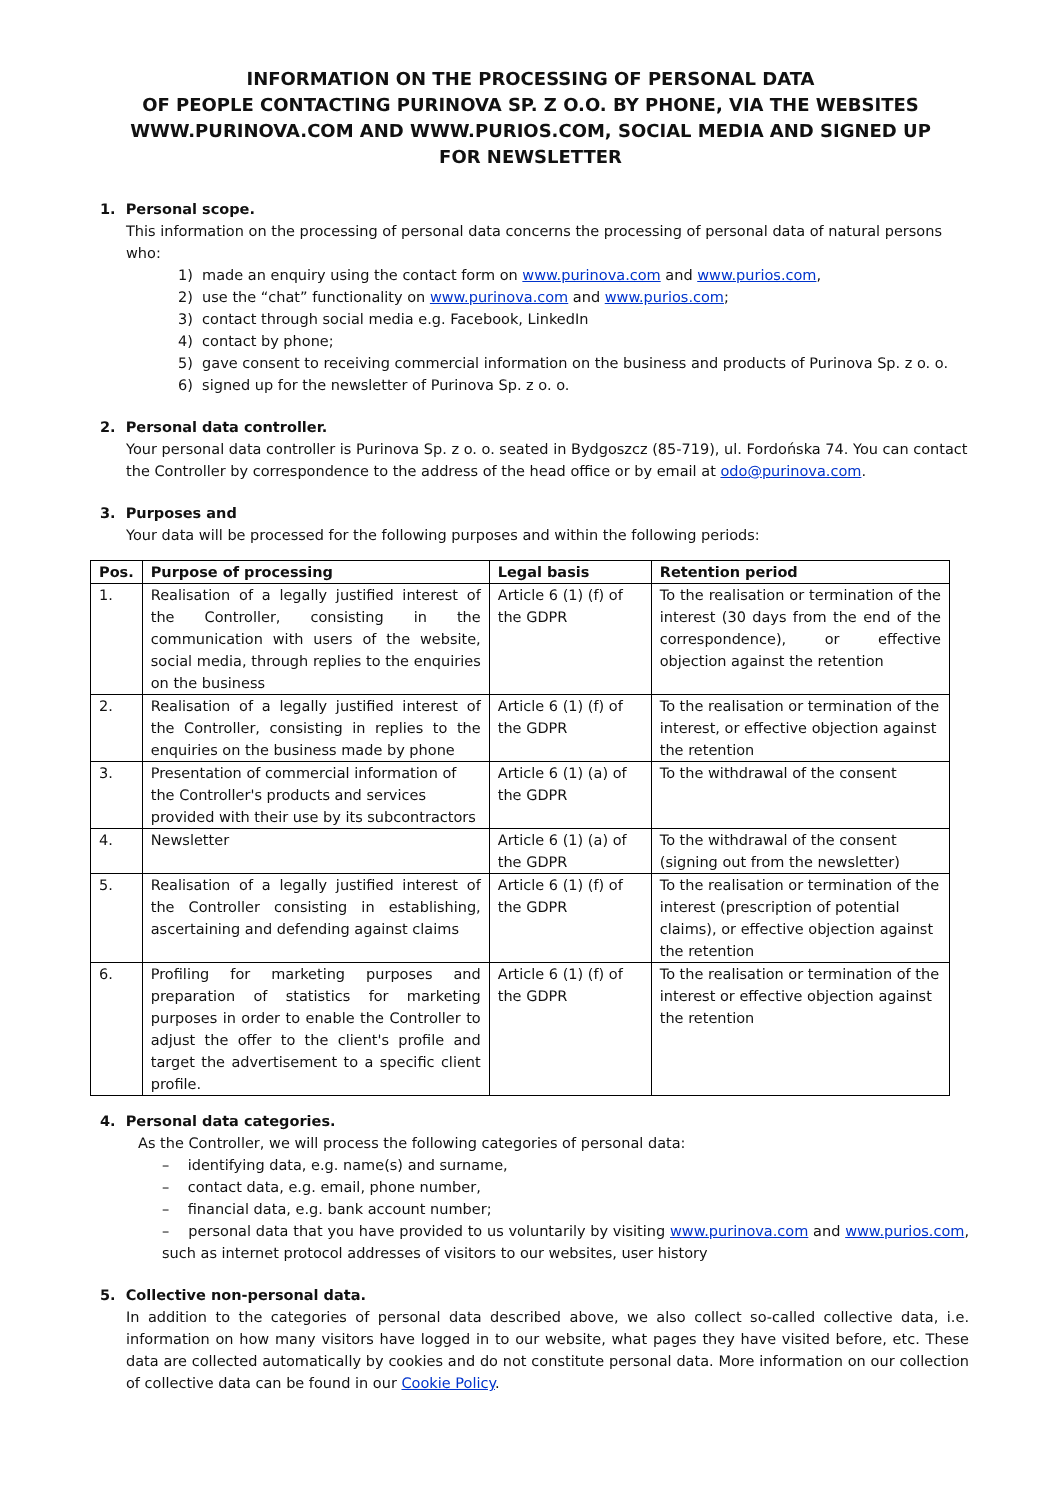INFORMATION ON THE PROCESSING OF PERSONAL DATA
OF PEOPLE CONTACTING PURINOVA SP. Z O.O. BY PHONE, VIA THE WEBSITES WWW.PURINOVA.COM AND WWW.PURIOS.COM, SOCIAL MEDIA AND SIGNED UP FOR NEWSLETTER
1. Personal scope.
This information on the processing of personal data concerns the processing of personal data of natural persons who:
1) made an enquiry using the contact form on www.purinova.com and www.purios.com,
2) use the “chat” functionality on www.purinova.com and www.purios.com;
3) contact through social media e.g. Facebook, LinkedIn
4) contact by phone;
5) gave consent to receiving commercial information on the business and products of Purinova Sp. z o. o.
6) signed up for the newsletter of Purinova Sp. z o. o.
2. Personal data controller.
Your personal data controller is Purinova Sp. z o. o. seated in Bydgoszcz (85-719), ul. Fordońska 74. You can contact the Controller by correspondence to the address of the head office or by email at odo@purinova.com.
3. Purposes and
Your data will be processed for the following purposes and within the following periods:
| Pos. | Purpose of processing | Legal basis | Retention period |
| --- | --- | --- | --- |
| 1. | Realisation of a legally justified interest of the Controller, consisting in the communication with users of the website, social media, through replies to the enquiries on the business | Article 6 (1) (f) of the GDPR | To the realisation or termination of the interest (30 days from the end of the correspondence), or effective objection against the retention |
| 2. | Realisation of a legally justified interest of the Controller, consisting in replies to the enquiries on the business made by phone | Article 6 (1) (f) of the GDPR | To the realisation or termination of the interest, or effective objection against the retention |
| 3. | Presentation of commercial information of the Controller's products and services provided with their use by its subcontractors | Article 6 (1) (a) of the GDPR | To the withdrawal of the consent |
| 4. | Newsletter | Article 6 (1) (a) of the GDPR | To the withdrawal of the consent (signing out from the newsletter) |
| 5. | Realisation of a legally justified interest of the Controller consisting in establishing, ascertaining and defending against claims | Article 6 (1) (f) of the GDPR | To the realisation or termination of the interest (prescription of potential claims), or effective objection against the retention |
| 6. | Profiling for marketing purposes and preparation of statistics for marketing purposes in order to enable the Controller to adjust the offer to the client's profile and target the advertisement to a specific client profile. | Article 6 (1) (f) of the GDPR | To the realisation or termination of the interest or effective objection against the retention |
4. Personal data categories.
As the Controller, we will process the following categories of personal data:
– identifying data, e.g. name(s) and surname,
– contact data, e.g. email, phone number,
– financial data, e.g. bank account number;
– personal data that you have provided to us voluntarily by visiting www.purinova.com and www.purios.com, such as internet protocol addresses of visitors to our websites, user history
5. Collective non-personal data.
In addition to the categories of personal data described above, we also collect so-called collective data, i.e. information on how many visitors have logged in to our website, what pages they have visited before, etc. These data are collected automatically by cookies and do not constitute personal data. More information on our collection of collective data can be found in our Cookie Policy.